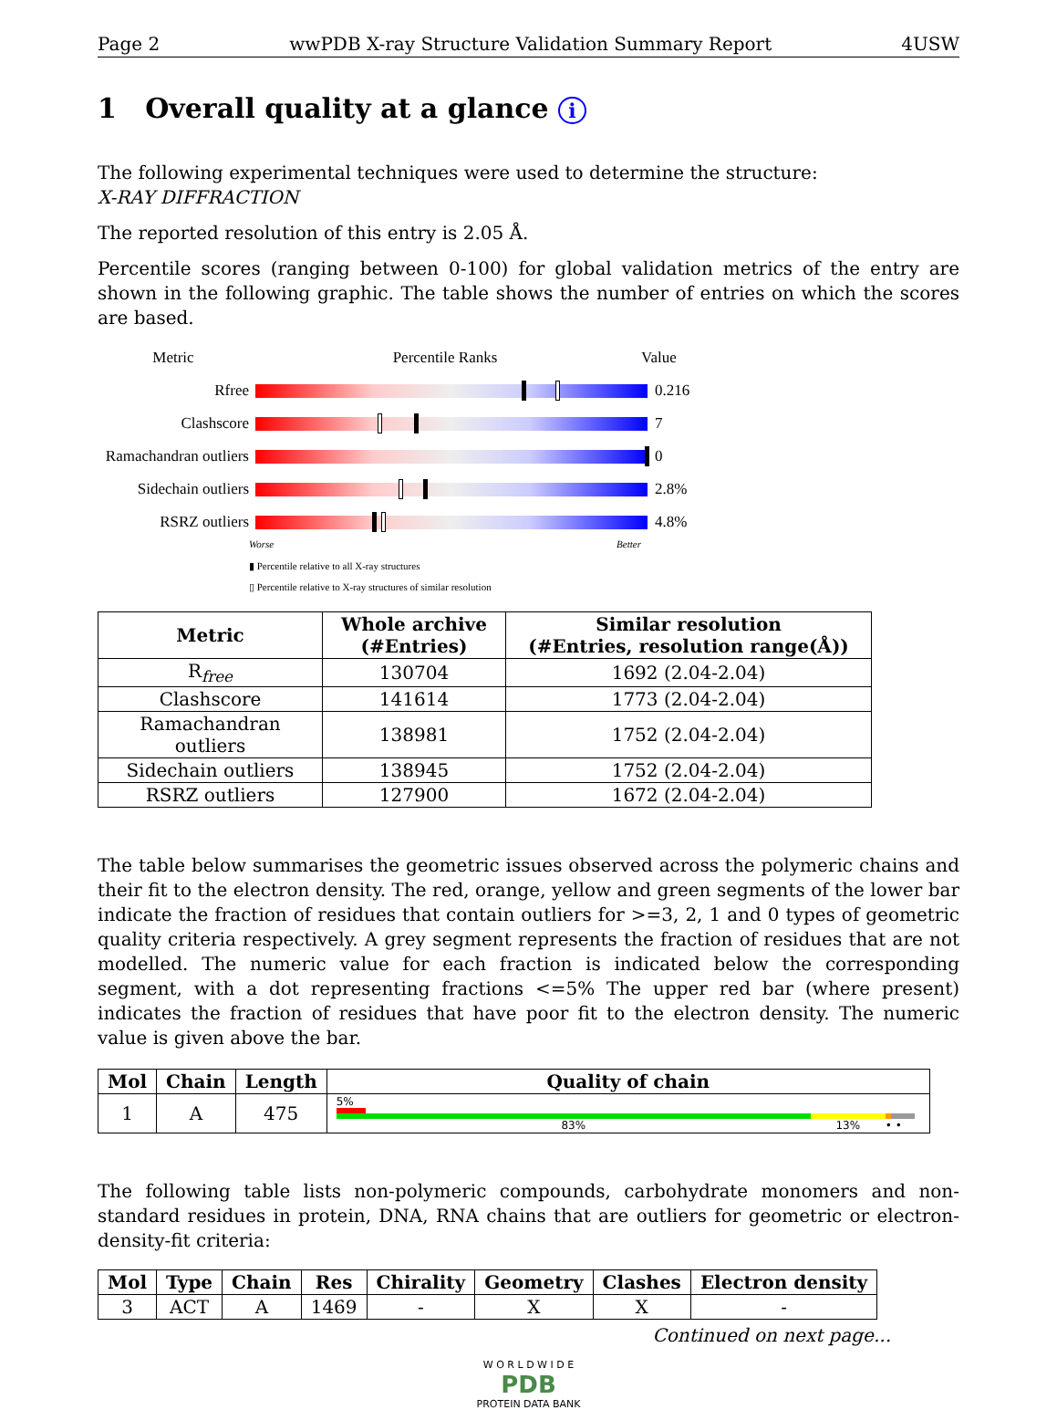Page 2 wwPDB X-ray Structure Validation Summary Report 4USW
1 Overall quality at a glance i
The following experimental techniques were used to determine the structure:
X-RAY DIFFRACTION
The reported resolution of this entry is 2.05 Å.
Percentile scores (ranging between 0-100) for global validation metrics of the entry are shown in the following graphic. The table shows the number of entries on which the scores are based.
Metric Percentile Ranks Value
Rfree 0.216
Clashscore 7
Ramachandran outliers 0
Sidechain outliers 2.8%
RSRZ outliers 4.8%
Worse Better
▮ Percentile relative to all X-ray structures
▯ Percentile relative to X-ray structures of similar resolution
| Metric | Whole archive (#Entries) | Similar resolution (#Entries, resolution range(Å)) |
| --- | --- | --- |
| R<sub>free</sub> | 130704 | 1692 (2.04-2.04) |
| Clashscore | 141614 | 1773 (2.04-2.04) |
| Ramachandran outliers | 138981 | 1752 (2.04-2.04) |
| Sidechain outliers | 138945 | 1752 (2.04-2.04) |
| RSRZ outliers | 127900 | 1672 (2.04-2.04) |
The table below summarises the geometric issues observed across the polymeric chains and their fit to the electron density. The red, orange, yellow and green segments of the lower bar indicate the fraction of residues that contain outliers for >=3, 2, 1 and 0 types of geometric quality criteria respectively. A grey segment represents the fraction of residues that are not modelled. The numeric value for each fraction is indicated below the corresponding segment, with a dot representing fractions <=5% The upper red bar (where present) indicates the fraction of residues that have poor fit to the electron density. The numeric value is given above the bar.
| Mol | Chain | Length | Quality of chain |
| --- | --- | --- | --- |
| 1 | A | 475 | 5% 83% 13% • • |
The following table lists non-polymeric compounds, carbohydrate monomers and non-standard residues in protein, DNA, RNA chains that are outliers for geometric or electron-density-fit criteria:
| Mol | Type | Chain | Res | Chirality | Geometry | Clashes | Electron density |
| --- | --- | --- | --- | --- | --- | --- | --- |
| 3 | ACT | A | 1469 | - | X | X | - |
Continued on next page...
W O R L D W I D E
PDB
PROTEIN DATA BANK